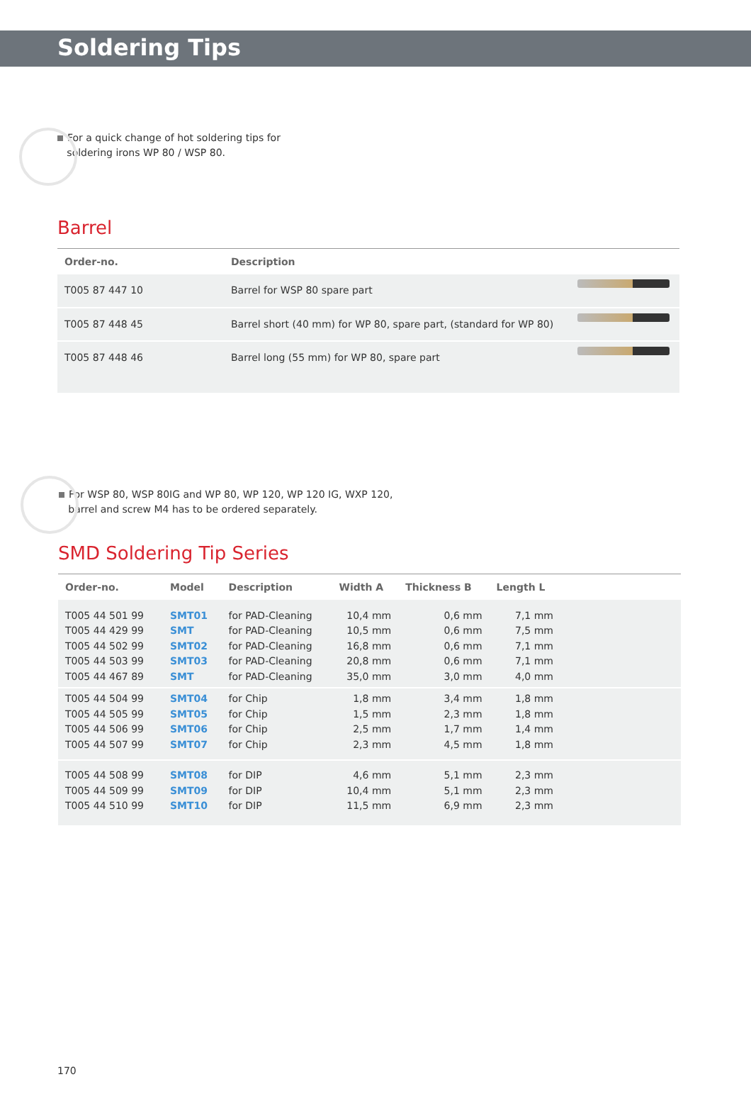Soldering Tips
For a quick change of hot soldering tips for
soldering irons WP 80 / WSP 80.
Barrel
| Order-no. | Description | |
| --- | --- | --- |
| T005 87 447 10 | Barrel for WSP 80 spare part | |
| T005 87 448 45 | Barrel short (40 mm) for WP 80, spare part, (standard for WP 80) | |
| T005 87 448 46 | Barrel long (55 mm) for WP 80, spare part | |
For WSP 80, WSP 80IG and WP 80, WP 120, WP 120 IG, WXP 120,
barrel and screw M4 has to be ordered separately.
SMD Soldering Tip Series
| Order-no. | Model | Description | Width A | Thickness B | Length L | |
| --- | --- | --- | --- | --- | --- | --- |
| T005 44 501 99 T005 44 429 99 T005 44 502 99 T005 44 503 99 T005 44 467 89 | SMT01 SMT SMT02 SMT03 SMT | for PAD-Cleaning for PAD-Cleaning for PAD-Cleaning for PAD-Cleaning for PAD-Cleaning | 10,4 mm 10,5 mm 16,8 mm 20,8 mm 35,0 mm | 0,6 mm 0,6 mm 0,6 mm 0,6 mm 3,0 mm | 7,1 mm 7,5 mm 7,1 mm 7,1 mm 4,0 mm | |
| T005 44 504 99 T005 44 505 99 T005 44 506 99 T005 44 507 99 | SMT04 SMT05 SMT06 SMT07 | for Chip for Chip for Chip for Chip | 1,8 mm 1,5 mm 2,5 mm 2,3 mm | 3,4 mm 2,3 mm 1,7 mm 4,5 mm | 1,8 mm 1,8 mm 1,4 mm 1,8 mm | |
| T005 44 508 99 T005 44 509 99 T005 44 510 99 | SMT08 SMT09 SMT10 | for DIP for DIP for DIP | 4,6 mm 10,4 mm 11,5 mm | 5,1 mm 5,1 mm 6,9 mm | 2,3 mm 2,3 mm 2,3 mm | |
170